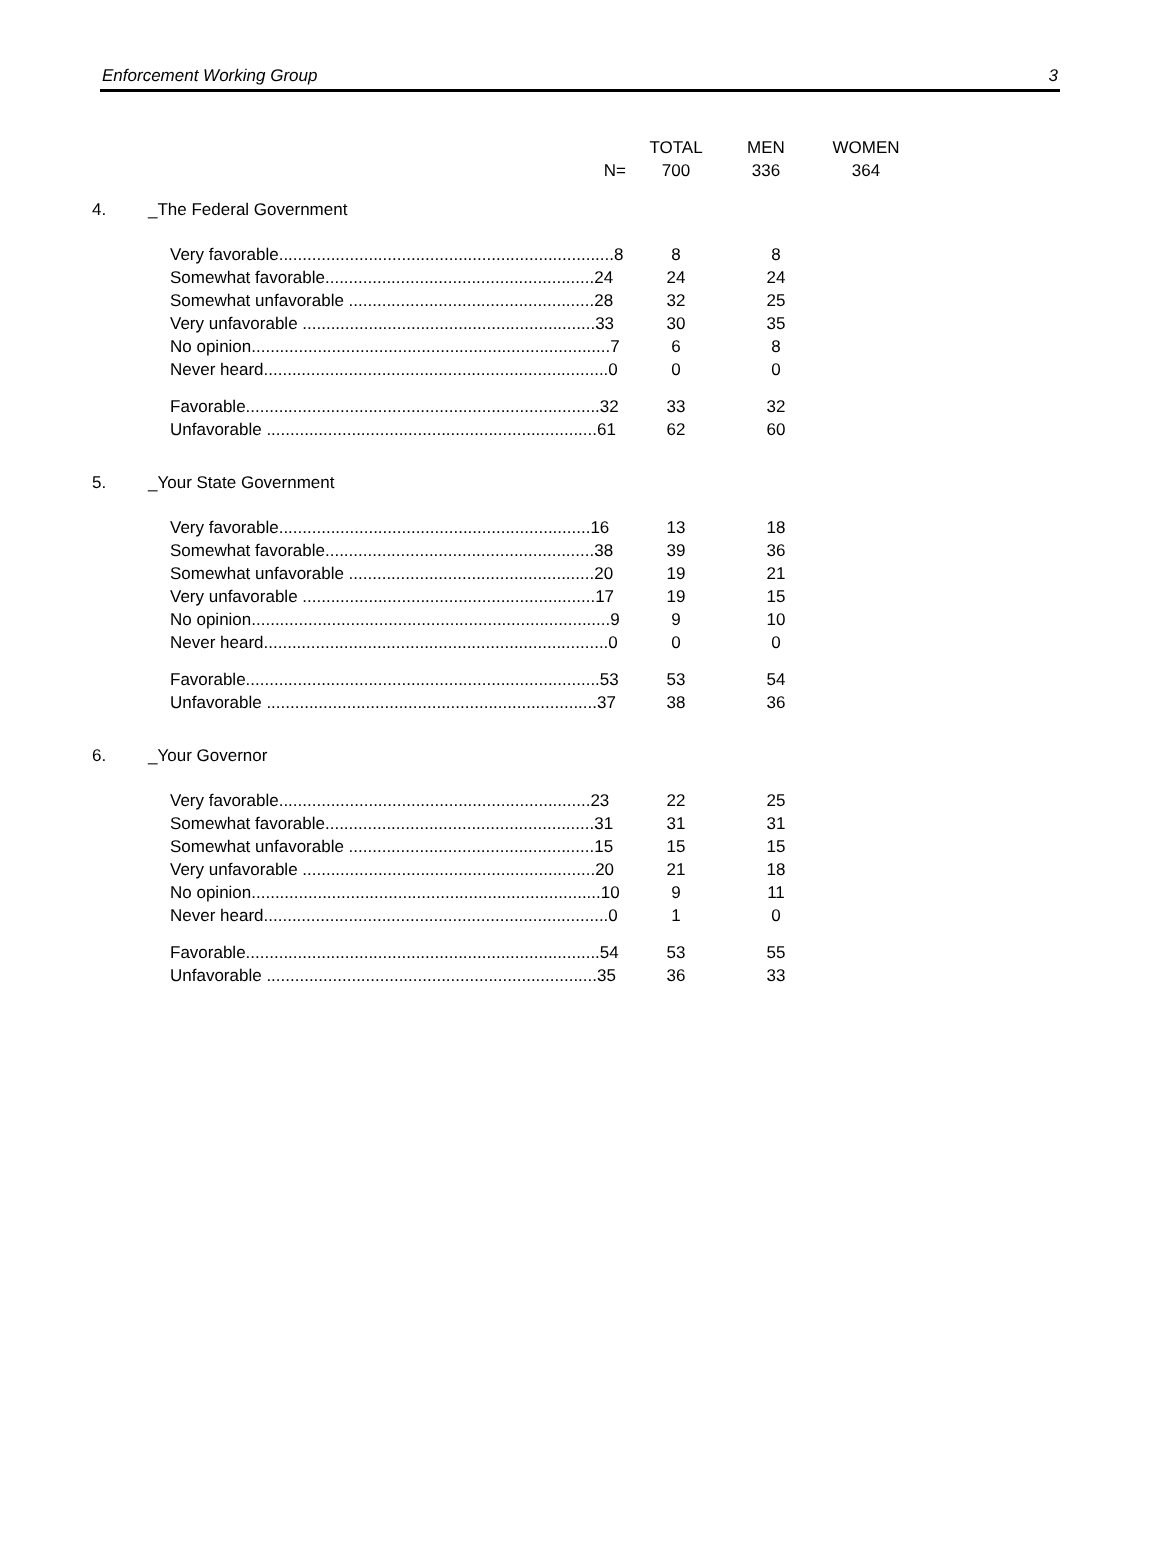Enforcement Working Group 3
| | | TOTAL | MEN | WOMEN |
| | N= | 700 | 336 | 364 |
| 4. | _The Federal Government | | |
| | Very favorable.......................................................................8 | 8 | 8 |
| | Somewhat favorable.........................................................24 | 24 | 24 |
| | Somewhat unfavorable ....................................................28 | 32 | 25 |
| | Very unfavorable ..............................................................33 | 30 | 35 |
| | No opinion............................................................................7 | 6 | 8 |
| | Never heard.........................................................................0 | 0 | 0 |
| | Favorable...........................................................................32 | 33 | 32 |
| | Unfavorable ......................................................................61 | 62 | 60 |
| 5. | _Your State Government | | |
| | Very favorable..................................................................16 | 13 | 18 |
| | Somewhat favorable.........................................................38 | 39 | 36 |
| | Somewhat unfavorable ....................................................20 | 19 | 21 |
| | Very unfavorable ..............................................................17 | 19 | 15 |
| | No opinion............................................................................9 | 9 | 10 |
| | Never heard.........................................................................0 | 0 | 0 |
| | Favorable...........................................................................53 | 53 | 54 |
| | Unfavorable ......................................................................37 | 38 | 36 |
| 6. | _Your Governor | | |
| | Very favorable..................................................................23 | 22 | 25 |
| | Somewhat favorable.........................................................31 | 31 | 31 |
| | Somewhat unfavorable ....................................................15 | 15 | 15 |
| | Very unfavorable ..............................................................20 | 21 | 18 |
| | No opinion..........................................................................10 | 9 | 11 |
| | Never heard.........................................................................0 | 1 | 0 |
| | Favorable...........................................................................54 | 53 | 55 |
| | Unfavorable ......................................................................35 | 36 | 33 |